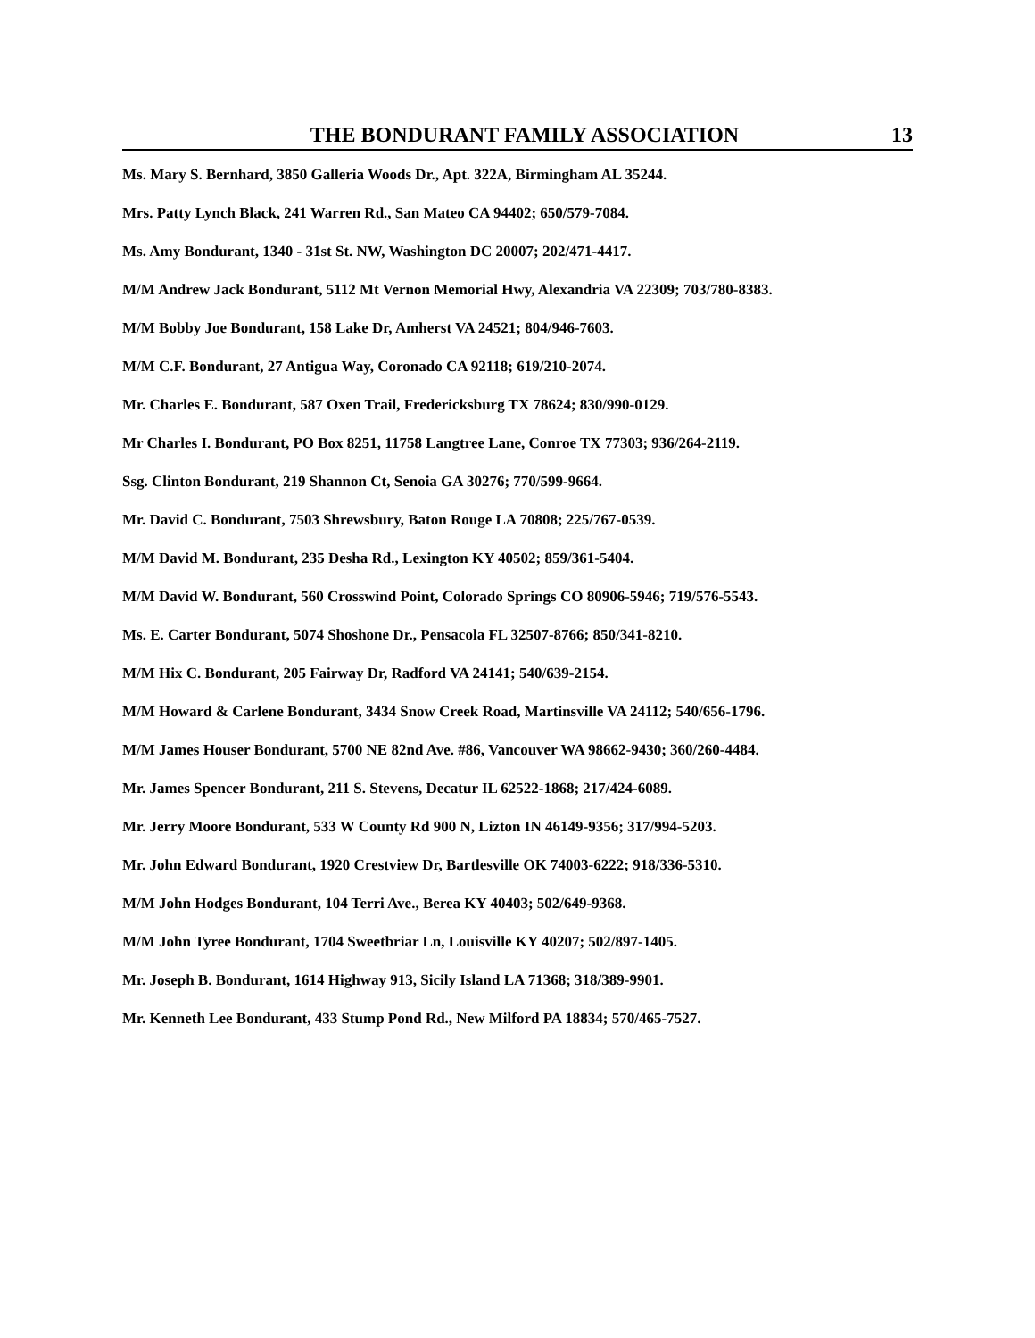THE BONDURANT FAMILY ASSOCIATION 13
Ms. Mary S. Bernhard, 3850 Galleria Woods Dr., Apt. 322A, Birmingham AL 35244.
Mrs. Patty Lynch Black, 241 Warren Rd., San Mateo CA 94402; 650/579-7084.
Ms. Amy Bondurant, 1340 - 31st St. NW, Washington DC 20007; 202/471-4417.
M/M Andrew Jack Bondurant, 5112 Mt Vernon Memorial Hwy, Alexandria VA 22309; 703/780-8383.
M/M Bobby Joe Bondurant, 158 Lake Dr, Amherst VA 24521; 804/946-7603.
M/M C.F. Bondurant, 27 Antigua Way, Coronado CA 92118; 619/210-2074.
Mr. Charles E. Bondurant, 587 Oxen Trail, Fredericksburg TX 78624; 830/990-0129.
Mr Charles I. Bondurant, PO Box 8251, 11758 Langtree Lane, Conroe TX 77303; 936/264-2119.
Ssg. Clinton Bondurant, 219 Shannon Ct, Senoia GA 30276; 770/599-9664.
Mr. David C. Bondurant, 7503 Shrewsbury, Baton Rouge LA 70808; 225/767-0539.
M/M David M. Bondurant, 235 Desha Rd., Lexington KY 40502; 859/361-5404.
M/M David W. Bondurant, 560 Crosswind Point, Colorado Springs CO 80906-5946; 719/576-5543.
Ms. E. Carter Bondurant, 5074 Shoshone Dr., Pensacola FL 32507-8766; 850/341-8210.
M/M Hix C. Bondurant, 205 Fairway Dr, Radford VA 24141; 540/639-2154.
M/M Howard & Carlene Bondurant, 3434 Snow Creek Road, Martinsville VA 24112; 540/656-1796.
M/M James Houser Bondurant, 5700 NE 82nd Ave. #86, Vancouver WA 98662-9430; 360/260-4484.
Mr. James Spencer Bondurant, 211 S. Stevens, Decatur IL 62522-1868; 217/424-6089.
Mr. Jerry Moore Bondurant, 533 W County Rd 900 N, Lizton IN 46149-9356; 317/994-5203.
Mr. John Edward Bondurant, 1920 Crestview Dr, Bartlesville OK 74003-6222; 918/336-5310.
M/M John Hodges Bondurant, 104 Terri Ave., Berea KY 40403; 502/649-9368.
M/M John Tyree Bondurant, 1704 Sweetbriar Ln, Louisville KY 40207; 502/897-1405.
Mr. Joseph B. Bondurant, 1614 Highway 913, Sicily Island LA 71368; 318/389-9901.
Mr. Kenneth Lee Bondurant, 433 Stump Pond Rd., New Milford PA 18834; 570/465-7527.